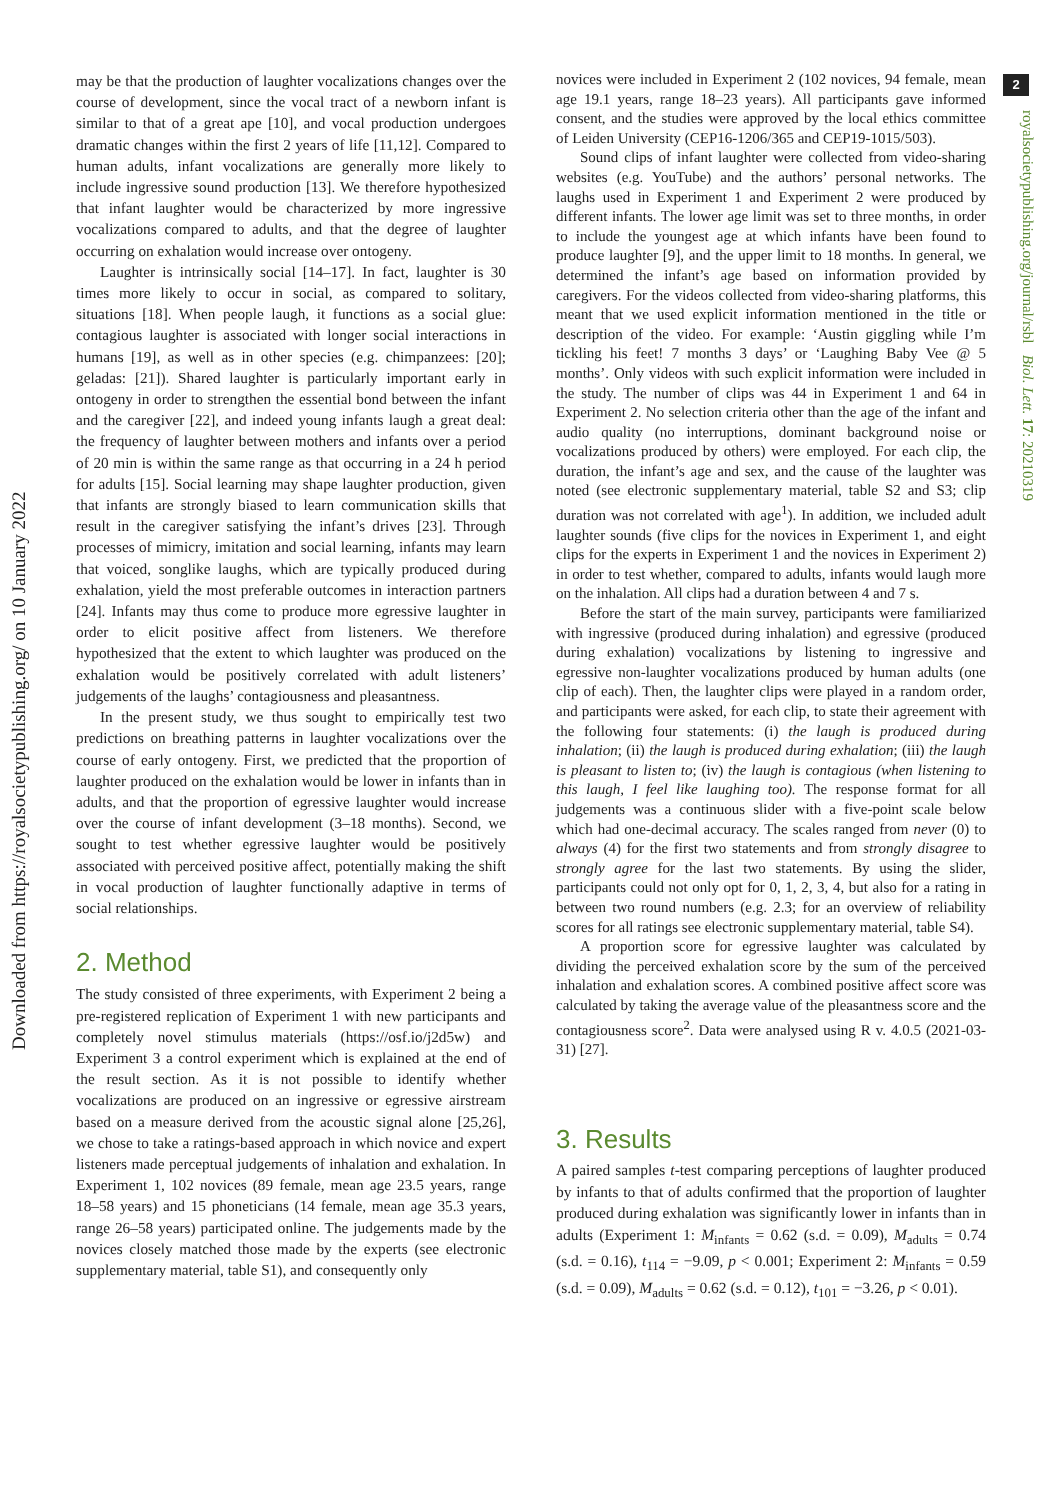Downloaded from https://royalsocietypublishing.org/ on 10 January 2022
2
royalsocietypublishing.org/journal/rsbl Biol. Lett. 17: 20210319
may be that the production of laughter vocalizations changes over the course of development, since the vocal tract of a newborn infant is similar to that of a great ape [10], and vocal production undergoes dramatic changes within the first 2 years of life [11,12]. Compared to human adults, infant vocalizations are generally more likely to include ingressive sound production [13]. We therefore hypothesized that infant laughter would be characterized by more ingressive vocalizations compared to adults, and that the degree of laughter occurring on exhalation would increase over ontogeny.
Laughter is intrinsically social [14–17]. In fact, laughter is 30 times more likely to occur in social, as compared to solitary, situations [18]. When people laugh, it functions as a social glue: contagious laughter is associated with longer social interactions in humans [19], as well as in other species (e.g. chimpanzees: [20]; geladas: [21]). Shared laughter is particularly important early in ontogeny in order to strengthen the essential bond between the infant and the caregiver [22], and indeed young infants laugh a great deal: the frequency of laughter between mothers and infants over a period of 20 min is within the same range as that occurring in a 24 h period for adults [15]. Social learning may shape laughter production, given that infants are strongly biased to learn communication skills that result in the caregiver satisfying the infant’s drives [23]. Through processes of mimicry, imitation and social learning, infants may learn that voiced, songlike laughs, which are typically produced during exhalation, yield the most preferable outcomes in interaction partners [24]. Infants may thus come to produce more egressive laughter in order to elicit positive affect from listeners. We therefore hypothesized that the extent to which laughter was produced on the exhalation would be positively correlated with adult listeners’ judgements of the laughs’ contagiousness and pleasantness.
In the present study, we thus sought to empirically test two predictions on breathing patterns in laughter vocalizations over the course of early ontogeny. First, we predicted that the proportion of laughter produced on the exhalation would be lower in infants than in adults, and that the proportion of egressive laughter would increase over the course of infant development (3–18 months). Second, we sought to test whether egressive laughter would be positively associated with perceived positive affect, potentially making the shift in vocal production of laughter functionally adaptive in terms of social relationships.
2. Method
The study consisted of three experiments, with Experiment 2 being a pre-registered replication of Experiment 1 with new participants and completely novel stimulus materials (https://osf.io/j2d5w) and Experiment 3 a control experiment which is explained at the end of the result section. As it is not possible to identify whether vocalizations are produced on an ingressive or egressive airstream based on a measure derived from the acoustic signal alone [25,26], we chose to take a ratings-based approach in which novice and expert listeners made perceptual judgements of inhalation and exhalation. In Experiment 1, 102 novices (89 female, mean age 23.5 years, range 18–58 years) and 15 phoneticians (14 female, mean age 35.3 years, range 26–58 years) participated online. The judgements made by the novices closely matched those made by the experts (see electronic supplementary material, table S1), and consequently only
novices were included in Experiment 2 (102 novices, 94 female, mean age 19.1 years, range 18–23 years). All participants gave informed consent, and the studies were approved by the local ethics committee of Leiden University (CEP16-1206/365 and CEP19-1015/503).
Sound clips of infant laughter were collected from video-sharing websites (e.g. YouTube) and the authors’ personal networks. The laughs used in Experiment 1 and Experiment 2 were produced by different infants. The lower age limit was set to three months, in order to include the youngest age at which infants have been found to produce laughter [9], and the upper limit to 18 months. In general, we determined the infant’s age based on information provided by caregivers. For the videos collected from video-sharing platforms, this meant that we used explicit information mentioned in the title or description of the video. For example: ‘Austin giggling while I’m tickling his feet! 7 months 3 days’ or ‘Laughing Baby Vee @ 5 months’. Only videos with such explicit information were included in the study. The number of clips was 44 in Experiment 1 and 64 in Experiment 2. No selection criteria other than the age of the infant and audio quality (no interruptions, dominant background noise or vocalizations produced by others) were employed. For each clip, the duration, the infant’s age and sex, and the cause of the laughter was noted (see electronic supplementary material, table S2 and S3; clip duration was not correlated with age<sup>1</sup>). In addition, we included adult laughter sounds (five clips for the novices in Experiment 1, and eight clips for the experts in Experiment 1 and the novices in Experiment 2) in order to test whether, compared to adults, infants would laugh more on the inhalation. All clips had a duration between 4 and 7 s.
Before the start of the main survey, participants were familiarized with ingressive (produced during inhalation) and egressive (produced during exhalation) vocalizations by listening to ingressive and egressive non-laughter vocalizations produced by human adults (one clip of each). Then, the laughter clips were played in a random order, and participants were asked, for each clip, to state their agreement with the following four statements: (i) the laugh is produced during inhalation; (ii) the laugh is produced during exhalation; (iii) the laugh is pleasant to listen to; (iv) the laugh is contagious (when listening to this laugh, I feel like laughing too). The response format for all judgements was a continuous slider with a five-point scale below which had one-decimal accuracy. The scales ranged from never (0) to always (4) for the first two statements and from strongly disagree to strongly agree for the last two statements. By using the slider, participants could not only opt for 0, 1, 2, 3, 4, but also for a rating in between two round numbers (e.g. 2.3; for an overview of reliability scores for all ratings see electronic supplementary material, table S4).
A proportion score for egressive laughter was calculated by dividing the perceived exhalation score by the sum of the perceived inhalation and exhalation scores. A combined positive affect score was calculated by taking the average value of the pleasantness score and the contagiousness score<sup>2</sup>. Data were analysed using R v. 4.0.5 (2021-03-31) [27].
3. Results
A paired samples t-test comparing perceptions of laughter produced by infants to that of adults confirmed that the proportion of laughter produced during exhalation was significantly lower in infants than in adults (Experiment 1: M<sub>infants</sub> = 0.62 (s.d. = 0.09), M<sub>adults</sub> = 0.74 (s.d. = 0.16), t<sub>114</sub> = −9.09, p < 0.001; Experiment 2: M<sub>infants</sub> = 0.59 (s.d. = 0.09), M<sub>adults</sub> = 0.62 (s.d. = 0.12), t<sub>101</sub> = −3.26, p < 0.01).